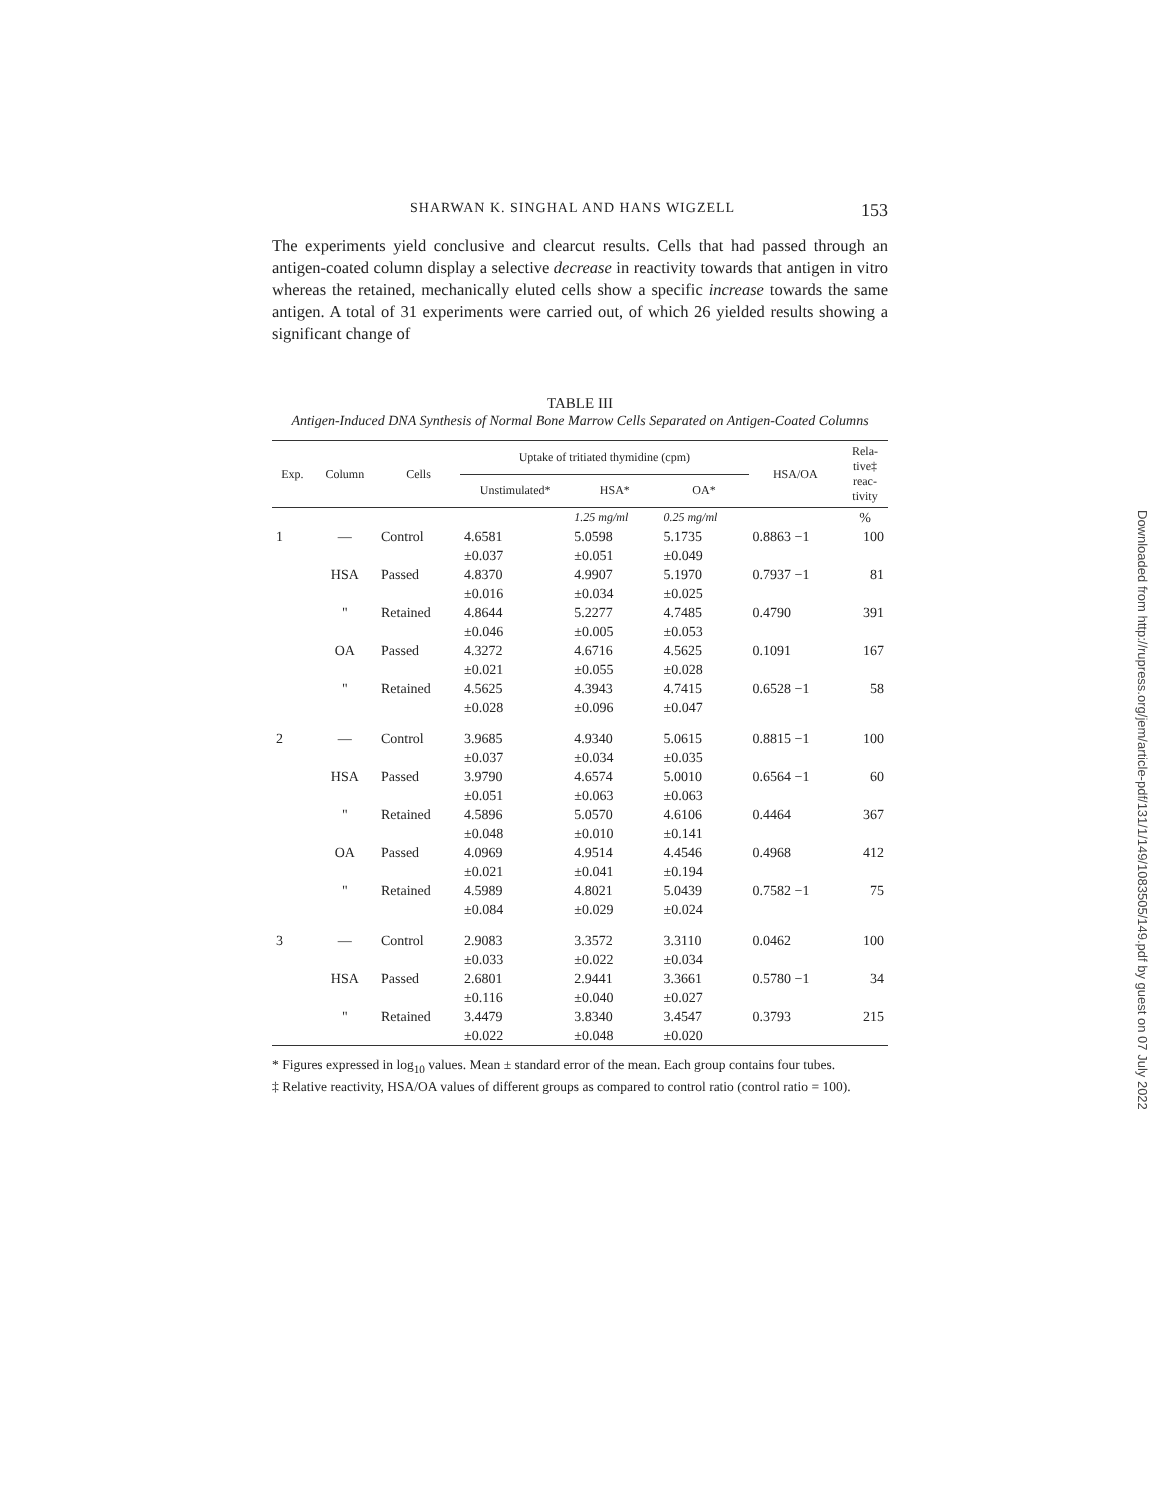SHARWAN K. SINGHAL AND HANS WIGZELL 153
The experiments yield conclusive and clearcut results. Cells that had passed through an antigen-coated column display a selective decrease in reactivity towards that antigen in vitro whereas the retained, mechanically eluted cells show a specific increase towards the same antigen. A total of 31 experiments were carried out, of which 26 yielded results showing a significant change of
TABLE III
Antigen-Induced DNA Synthesis of Normal Bone Marrow Cells Separated on Antigen-Coated Columns
| Exp. | Column | Cells | Uptake of tritiated thymidine (cpm) | | | HSA/OA | Rela- tive‡ reac- tivity |
| --- | --- | --- | --- | --- | --- | --- | --- |
| | | | Unstimulated* | HSA* | OA* | | |
| | | | | 1.25 mg/ml | 0.25 mg/ml | | % |
| 1 | — | Control | 4.6581 ±0.037 | 5.0598 ±0.051 | 5.1735 ±0.049 | 0.8863 −1 | 100 |
| | HSA | Passed | 4.8370 ±0.016 | 4.9907 ±0.034 | 5.1970 ±0.025 | 0.7937 −1 | 81 |
| | " | Retained | 4.8644 ±0.046 | 5.2277 ±0.005 | 4.7485 ±0.053 | 0.4790 | 391 |
| | OA | Passed | 4.3272 ±0.021 | 4.6716 ±0.055 | 4.5625 ±0.028 | 0.1091 | 167 |
| | " | Retained | 4.5625 ±0.028 | 4.3943 ±0.096 | 4.7415 ±0.047 | 0.6528 −1 | 58 |
| 2 | — | Control | 3.9685 ±0.037 | 4.9340 ±0.034 | 5.0615 ±0.035 | 0.8815 −1 | 100 |
| | HSA | Passed | 3.9790 ±0.051 | 4.6574 ±0.063 | 5.0010 ±0.063 | 0.6564 −1 | 60 |
| | " | Retained | 4.5896 ±0.048 | 5.0570 ±0.010 | 4.6106 ±0.141 | 0.4464 | 367 |
| | OA | Passed | 4.0969 ±0.021 | 4.9514 ±0.041 | 4.4546 ±0.194 | 0.4968 | 412 |
| | " | Retained | 4.5989 ±0.084 | 4.8021 ±0.029 | 5.0439 ±0.024 | 0.7582 −1 | 75 |
| 3 | — | Control | 2.9083 ±0.033 | 3.3572 ±0.022 | 3.3110 ±0.034 | 0.0462 | 100 |
| | HSA | Passed | 2.6801 ±0.116 | 2.9441 ±0.040 | 3.3661 ±0.027 | 0.5780 −1 | 34 |
| | " | Retained | 3.4479 ±0.022 | 3.8340 ±0.048 | 3.4547 ±0.020 | 0.3793 | 215 |
* Figures expressed in log<sub>10</sub> values. Mean ± standard error of the mean. Each group contains four tubes.
‡ Relative reactivity, HSA/OA values of different groups as compared to control ratio (control ratio = 100).
Downloaded from http://rupress.org/jem/article-pdf/131/1/149/1083505/149.pdf by guest on 07 July 2022